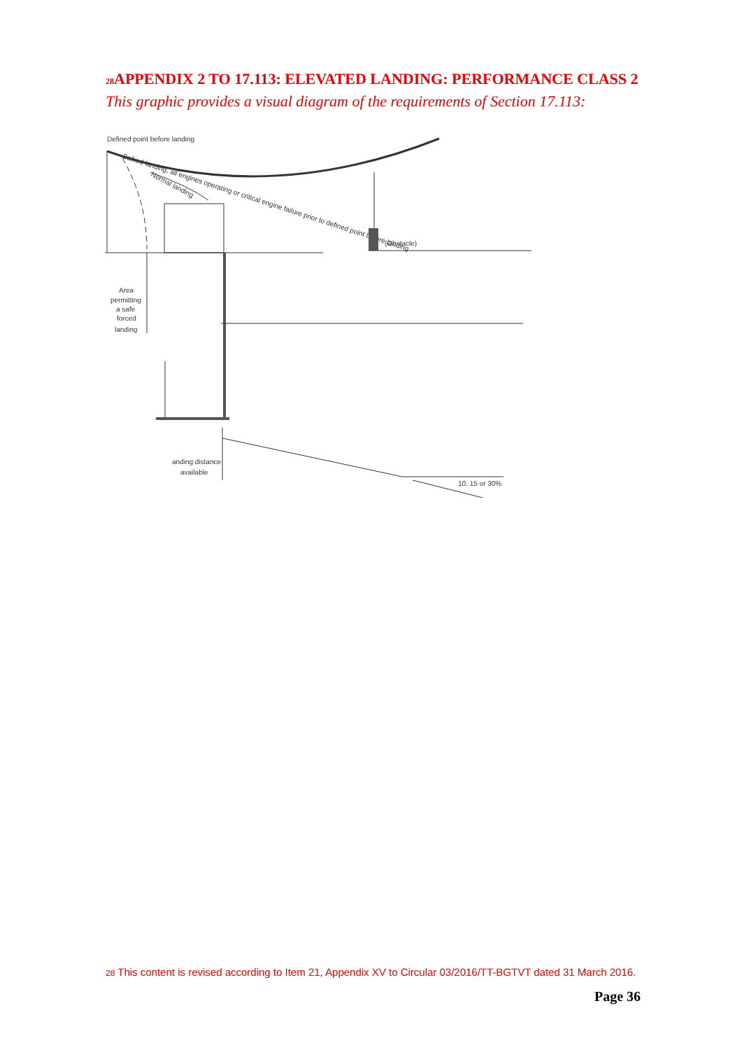<sup>28</sup> APPENDIX 2 TO 17.113: ELEVATED LANDING: PERFORMANCE CLASS 2
This graphic provides a visual diagram of the requirements of Section 17.113:
Defined point before landing
Balked landing, all engines operating or critical engine failure prior to defined point before landing
Normal landing
(Obstacle)
Area
permitting
a safe
forced
landing
anding distance
available
10, 15 or 30%
<sup>28</sup> This content is revised according to Item 21, Appendix XV to Circular 03/2016/TT-BGTVT dated 31 March 2016.
Page 36